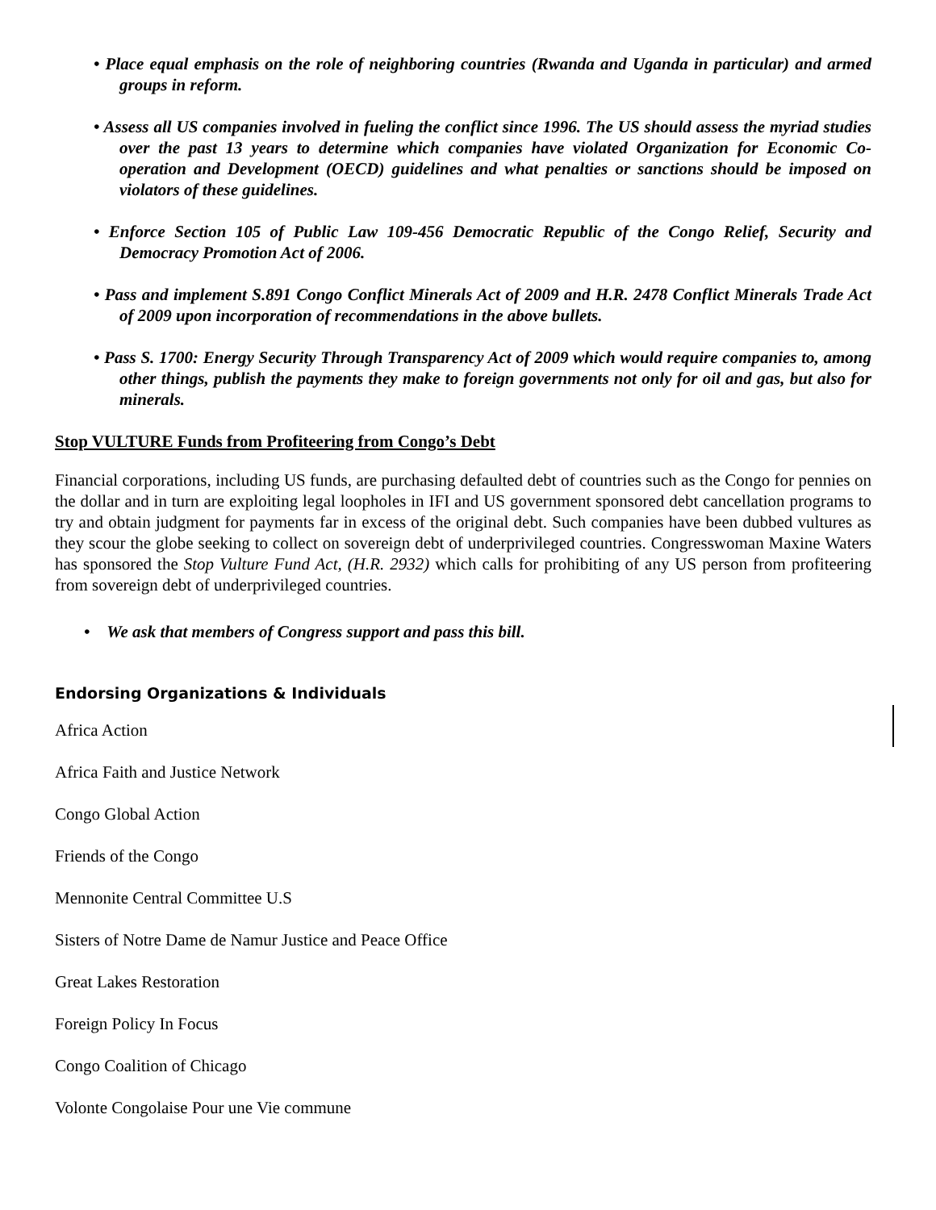• Place equal emphasis on the role of neighboring countries (Rwanda and Uganda in particular) and armed groups in reform.
• Assess all US companies involved in fueling the conflict since 1996. The US should assess the myriad studies over the past 13 years to determine which companies have violated Organization for Economic Co-operation and Development (OECD) guidelines and what penalties or sanctions should be imposed on violators of these guidelines.
• Enforce Section 105 of Public Law 109-456 Democratic Republic of the Congo Relief, Security and Democracy Promotion Act of 2006.
• Pass and implement S.891 Congo Conflict Minerals Act of 2009 and H.R. 2478 Conflict Minerals Trade Act of 2009 upon incorporation of recommendations in the above bullets.
• Pass S. 1700: Energy Security Through Transparency Act of 2009 which would require companies to, among other things, publish the payments they make to foreign governments not only for oil and gas, but also for minerals.
Stop VULTURE Funds from Profiteering from Congo’s Debt
Financial corporations, including US funds, are purchasing defaulted debt of countries such as the Congo for pennies on the dollar and in turn are exploiting legal loopholes in IFI and US government sponsored debt cancellation programs to try and obtain judgment for payments far in excess of the original debt. Such companies have been dubbed vultures as they scour the globe seeking to collect on sovereign debt of underprivileged countries. Congresswoman Maxine Waters has sponsored the Stop Vulture Fund Act, (H.R. 2932) which calls for prohibiting of any US person from profiteering from sovereign debt of underprivileged countries.
• We ask that members of Congress support and pass this bill.
Endorsing Organizations & Individuals
Africa Action
Africa Faith and Justice Network
Congo Global Action
Friends of the Congo
Mennonite Central Committee U.S
Sisters of Notre Dame de Namur Justice and Peace Office
Great Lakes Restoration
Foreign Policy In Focus
Congo Coalition of Chicago
Volonte Congolaise Pour une Vie commune